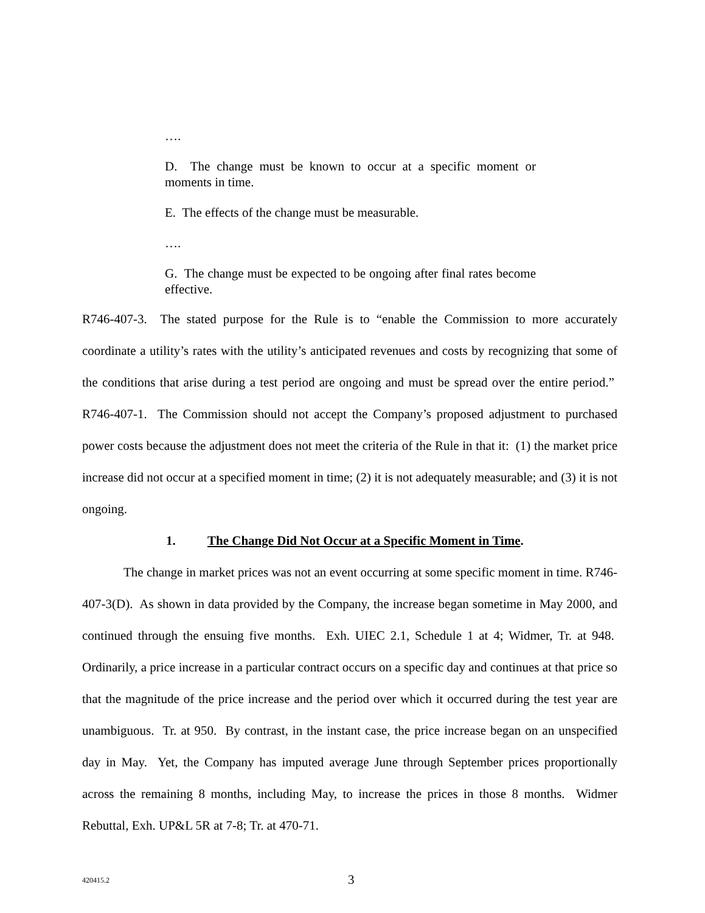….
D. The change must be known to occur at a specific moment or moments in time.
E. The effects of the change must be measurable.
….
G. The change must be expected to be ongoing after final rates become effective.
R746-407-3. The stated purpose for the Rule is to “enable the Commission to more accurately coordinate a utility’s rates with the utility’s anticipated revenues and costs by recognizing that some of the conditions that arise during a test period are ongoing and must be spread over the entire period.” R746-407-1. The Commission should not accept the Company’s proposed adjustment to purchased power costs because the adjustment does not meet the criteria of the Rule in that it: (1) the market price increase did not occur at a specified moment in time; (2) it is not adequately measurable; and (3) it is not ongoing.
1. The Change Did Not Occur at a Specific Moment in Time.
The change in market prices was not an event occurring at some specific moment in time. R746-407-3(D). As shown in data provided by the Company, the increase began sometime in May 2000, and continued through the ensuing five months. Exh. UIEC 2.1, Schedule 1 at 4; Widmer, Tr. at 948. Ordinarily, a price increase in a particular contract occurs on a specific day and continues at that price so that the magnitude of the price increase and the period over which it occurred during the test year are unambiguous. Tr. at 950. By contrast, in the instant case, the price increase began on an unspecified day in May. Yet, the Company has imputed average June through September prices proportionally across the remaining 8 months, including May, to increase the prices in those 8 months. Widmer Rebuttal, Exh. UP&L 5R at 7-8; Tr. at 470-71.
420415.2 3